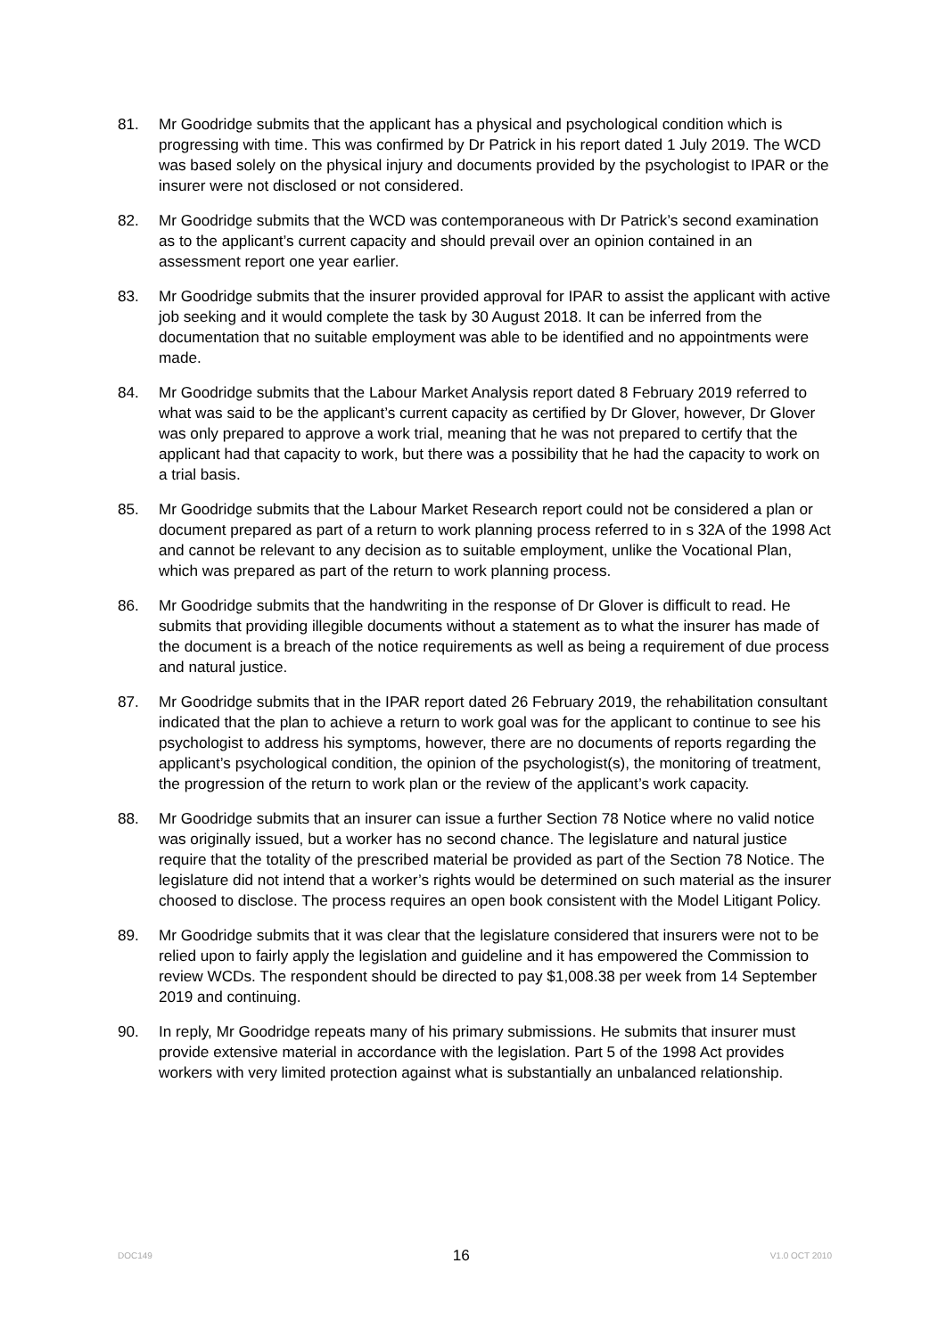81. Mr Goodridge submits that the applicant has a physical and psychological condition which is progressing with time. This was confirmed by Dr Patrick in his report dated 1 July 2019. The WCD was based solely on the physical injury and documents provided by the psychologist to IPAR or the insurer were not disclosed or not considered.
82. Mr Goodridge submits that the WCD was contemporaneous with Dr Patrick’s second examination as to the applicant’s current capacity and should prevail over an opinion contained in an assessment report one year earlier.
83. Mr Goodridge submits that the insurer provided approval for IPAR to assist the applicant with active job seeking and it would complete the task by 30 August 2018. It can be inferred from the documentation that no suitable employment was able to be identified and no appointments were made.
84. Mr Goodridge submits that the Labour Market Analysis report dated 8 February 2019 referred to what was said to be the applicant’s current capacity as certified by Dr Glover, however, Dr Glover was only prepared to approve a work trial, meaning that he was not prepared to certify that the applicant had that capacity to work, but there was a possibility that he had the capacity to work on a trial basis.
85. Mr Goodridge submits that the Labour Market Research report could not be considered a plan or document prepared as part of a return to work planning process referred to in s 32A of the 1998 Act and cannot be relevant to any decision as to suitable employment, unlike the Vocational Plan, which was prepared as part of the return to work planning process.
86. Mr Goodridge submits that the handwriting in the response of Dr Glover is difficult to read. He submits that providing illegible documents without a statement as to what the insurer has made of the document is a breach of the notice requirements as well as being a requirement of due process and natural justice.
87. Mr Goodridge submits that in the IPAR report dated 26 February 2019, the rehabilitation consultant indicated that the plan to achieve a return to work goal was for the applicant to continue to see his psychologist to address his symptoms, however, there are no documents of reports regarding the applicant’s psychological condition, the opinion of the psychologist(s), the monitoring of treatment, the progression of the return to work plan or the review of the applicant’s work capacity.
88. Mr Goodridge submits that an insurer can issue a further Section 78 Notice where no valid notice was originally issued, but a worker has no second chance. The legislature and natural justice require that the totality of the prescribed material be provided as part of the Section 78 Notice. The legislature did not intend that a worker’s rights would be determined on such material as the insurer choosed to disclose. The process requires an open book consistent with the Model Litigant Policy.
89. Mr Goodridge submits that it was clear that the legislature considered that insurers were not to be relied upon to fairly apply the legislation and guideline and it has empowered the Commission to review WCDs. The respondent should be directed to pay $1,008.38 per week from 14 September 2019 and continuing.
90. In reply, Mr Goodridge repeats many of his primary submissions. He submits that insurer must provide extensive material in accordance with the legislation. Part 5 of the 1998 Act provides workers with very limited protection against what is substantially an unbalanced relationship.
DOC149 16 V1.0 OCT 2010